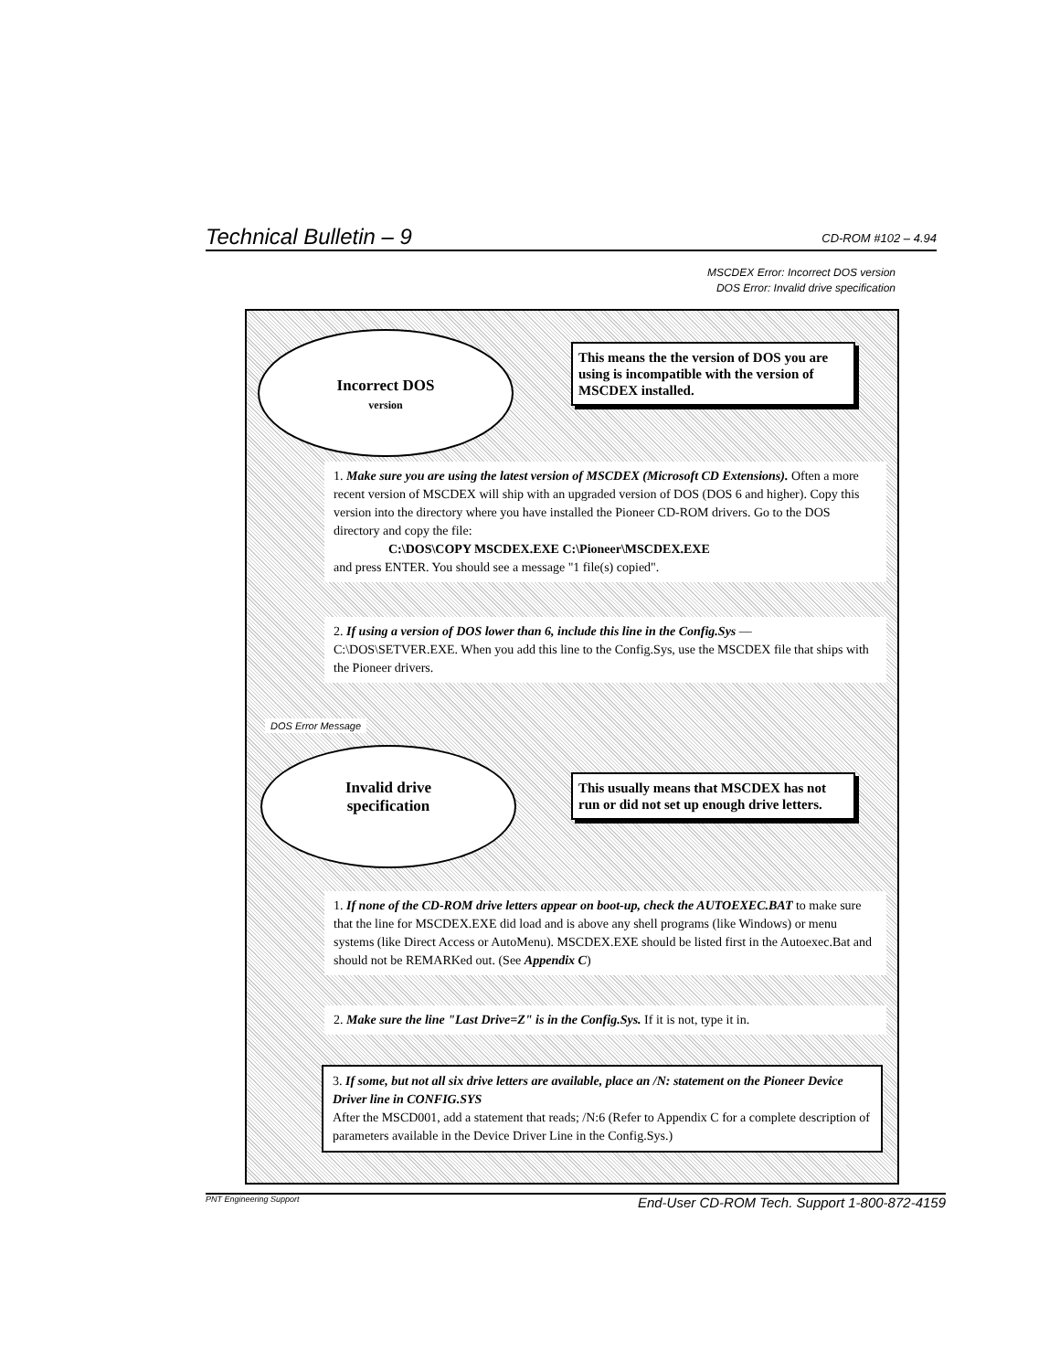Technical Bulletin – 9 CD-ROM #102 – 4.94
MSCDEX Error: Incorrect DOS version
DOS Error: Invalid drive specification
Incorrect DOS
version
This means the the version of DOS you are using is incompatible with the version of MSCDEX installed.
1. Make sure you are using the latest version of MSCDEX (Microsoft CD Extensions). Often a more recent version of MSCDEX will ship with an upgraded version of DOS (DOS 6 and higher). Copy this version into the directory where you have installed the Pioneer CD-ROM drivers. Go to the DOS directory and copy the file:
C:\DOS\COPY MSCDEX.EXE C:\Pioneer\MSCDEX.EXE
and press ENTER. You should see a message "1 file(s) copied".
2. If using a version of DOS lower than 6, include this line in the Config.Sys — C:\DOS\SETVER.EXE. When you add this line to the Config.Sys, use the MSCDEX file that ships with the Pioneer drivers.
DOS Error Message
Invalid drive
specification
This usually means that MSCDEX has not run or did not set up enough drive letters.
1. If none of the CD-ROM drive letters appear on boot-up, check the AUTOEXEC.BAT to make sure that the line for MSCDEX.EXE did load and is above any shell programs (like Windows) or menu systems (like Direct Access or AutoMenu). MSCDEX.EXE should be listed first in the Autoexec.Bat and should not be REMARKed out. (See Appendix C)
2. Make sure the line "Last Drive=Z" is in the Config.Sys. If it is not, type it in.
3. If some, but not all six drive letters are available, place an /N: statement on the Pioneer Device Driver line in CONFIG.SYS
After the MSCD001, add a statement that reads; /N:6 (Refer to Appendix C for a complete description of parameters available in the Device Driver Line in the Config.Sys.)
PNT Engineering Support End-User CD-ROM Tech. Support 1-800-872-4159